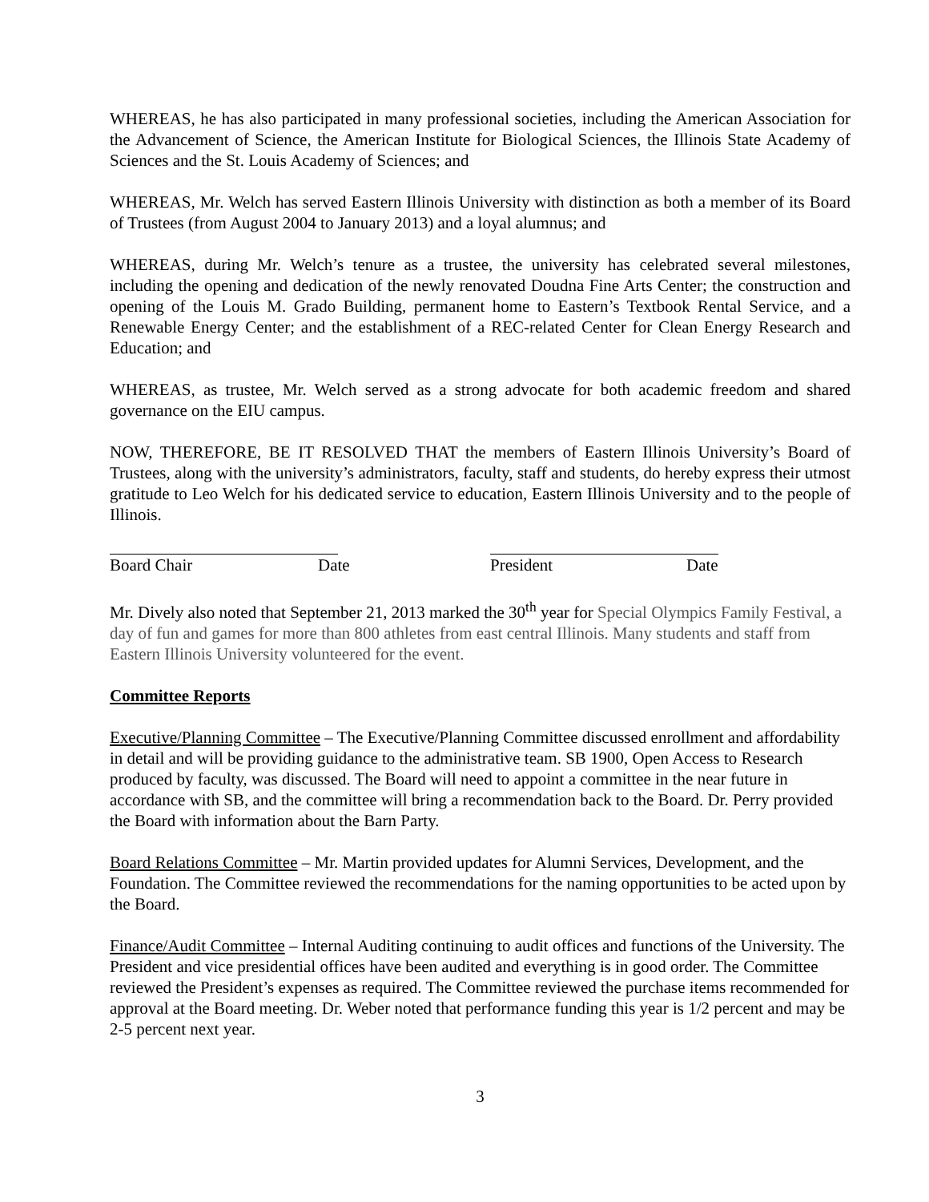WHEREAS, he has also participated in many professional societies, including the American Association for the Advancement of Science, the American Institute for Biological Sciences, the Illinois State Academy of Sciences and the St. Louis Academy of Sciences; and
WHEREAS, Mr. Welch has served Eastern Illinois University with distinction as both a member of its Board of Trustees (from August 2004 to January 2013) and a loyal alumnus; and
WHEREAS, during Mr. Welch’s tenure as a trustee, the university has celebrated several milestones, including the opening and dedication of the newly renovated Doudna Fine Arts Center; the construction and opening of the Louis M. Grado Building, permanent home to Eastern’s Textbook Rental Service, and a Renewable Energy Center; and the establishment of a REC-related Center for Clean Energy Research and Education; and
WHEREAS, as trustee, Mr. Welch served as a strong advocate for both academic freedom and shared governance on the EIU campus.
NOW, THEREFORE, BE IT RESOLVED THAT the members of Eastern Illinois University’s Board of Trustees, along with the university’s administrators, faculty, staff and students, do hereby express their utmost gratitude to Leo Welch for his dedicated service to education, Eastern Illinois University and to the people of Illinois.
Board Chair Date President Date
Mr. Dively also noted that September 21, 2013 marked the 30<sup>th</sup> year for Special Olympics Family Festival, a day of fun and games for more than 800 athletes from east central Illinois. Many students and staff from Eastern Illinois University volunteered for the event.
Committee Reports
Executive/Planning Committee – The Executive/Planning Committee discussed enrollment and affordability in detail and will be providing guidance to the administrative team. SB 1900, Open Access to Research produced by faculty, was discussed. The Board will need to appoint a committee in the near future in accordance with SB, and the committee will bring a recommendation back to the Board. Dr. Perry provided the Board with information about the Barn Party.
Board Relations Committee – Mr. Martin provided updates for Alumni Services, Development, and the Foundation. The Committee reviewed the recommendations for the naming opportunities to be acted upon by the Board.
Finance/Audit Committee – Internal Auditing continuing to audit offices and functions of the University. The President and vice presidential offices have been audited and everything is in good order. The Committee reviewed the President’s expenses as required. The Committee reviewed the purchase items recommended for approval at the Board meeting. Dr. Weber noted that performance funding this year is 1/2 percent and may be 2-5 percent next year.
3